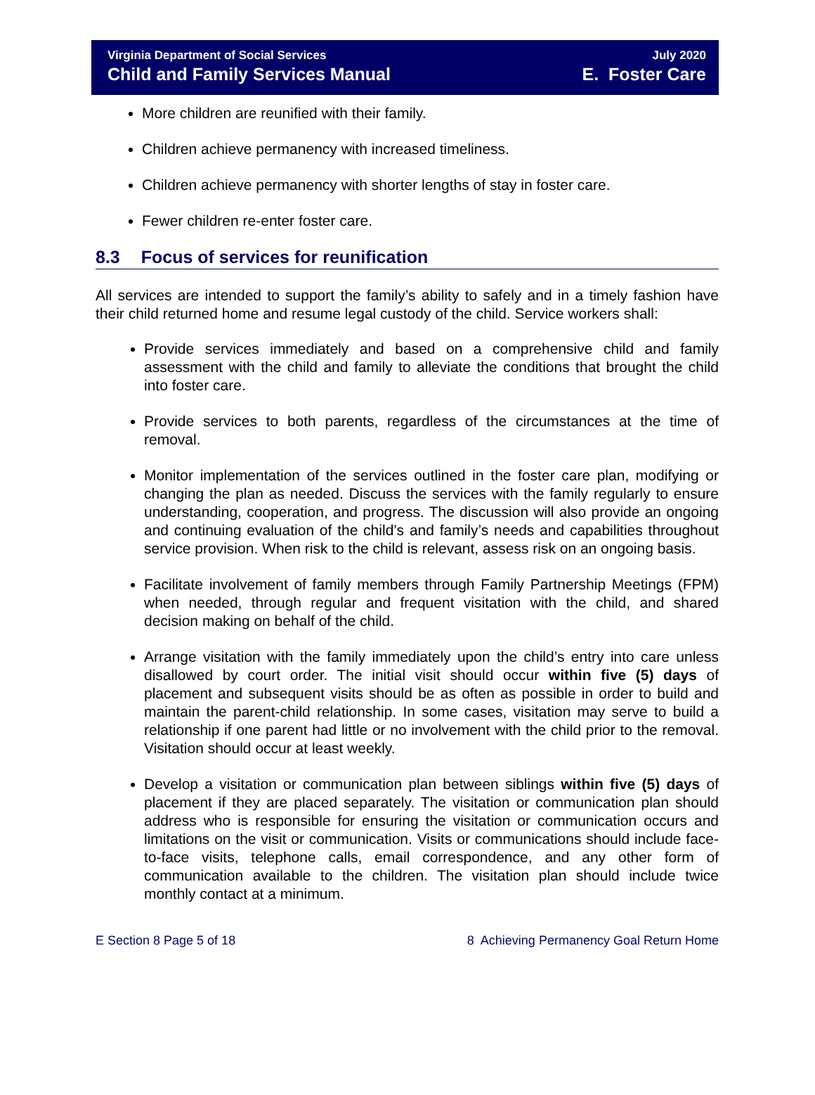Virginia Department of Social Services
Child and Family Services Manual
July 2020
E. Foster Care
More children are reunified with their family.
Children achieve permanency with increased timeliness.
Children achieve permanency with shorter lengths of stay in foster care.
Fewer children re-enter foster care.
8.3 Focus of services for reunification
All services are intended to support the family’s ability to safely and in a timely fashion have their child returned home and resume legal custody of the child. Service workers shall:
Provide services immediately and based on a comprehensive child and family assessment with the child and family to alleviate the conditions that brought the child into foster care.
Provide services to both parents, regardless of the circumstances at the time of removal.
Monitor implementation of the services outlined in the foster care plan, modifying or changing the plan as needed. Discuss the services with the family regularly to ensure understanding, cooperation, and progress. The discussion will also provide an ongoing and continuing evaluation of the child’s and family’s needs and capabilities throughout service provision. When risk to the child is relevant, assess risk on an ongoing basis.
Facilitate involvement of family members through Family Partnership Meetings (FPM) when needed, through regular and frequent visitation with the child, and shared decision making on behalf of the child.
Arrange visitation with the family immediately upon the child’s entry into care unless disallowed by court order. The initial visit should occur within five (5) days of placement and subsequent visits should be as often as possible in order to build and maintain the parent-child relationship. In some cases, visitation may serve to build a relationship if one parent had little or no involvement with the child prior to the removal. Visitation should occur at least weekly.
Develop a visitation or communication plan between siblings within five (5) days of placement if they are placed separately. The visitation or communication plan should address who is responsible for ensuring the visitation or communication occurs and limitations on the visit or communication. Visits or communications should include face-to-face visits, telephone calls, email correspondence, and any other form of communication available to the children. The visitation plan should include twice monthly contact at a minimum.
E Section 8 Page 5 of 18 8 Achieving Permanency Goal Return Home